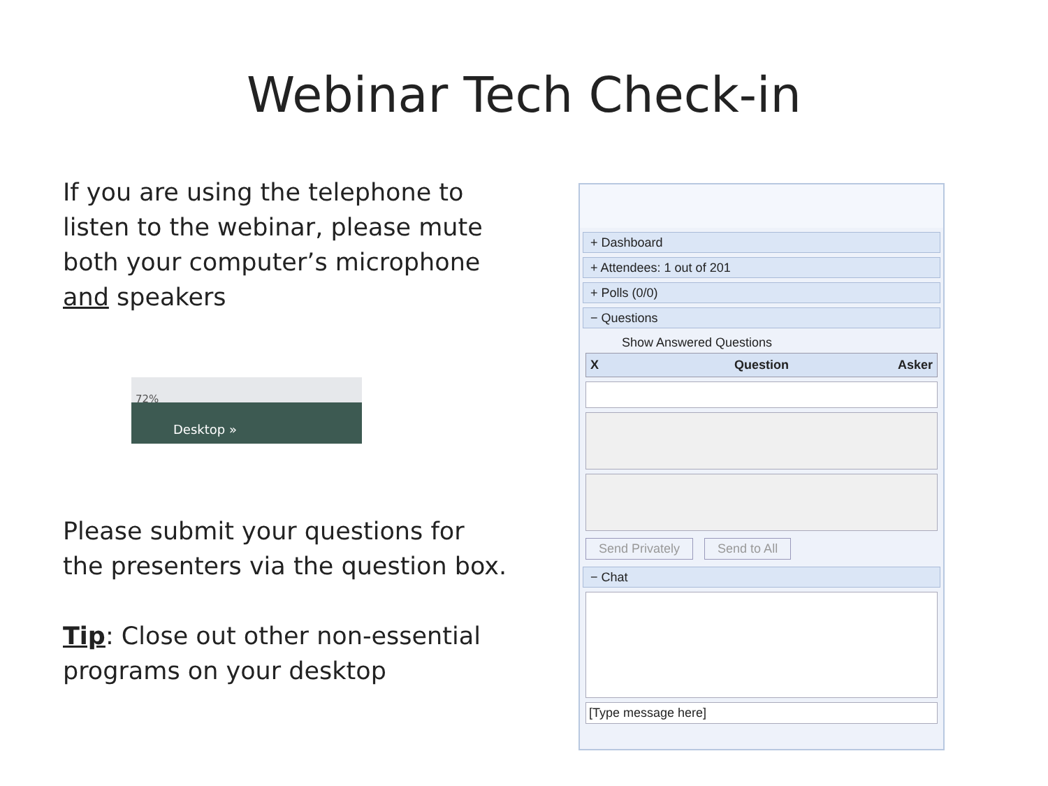Webinar Tech Check-in
If you are using the telephone to listen to the webinar, please mute both your computer’s microphone and speakers
72%
Desktop »
Please submit your questions for the presenters via the question box.
Tip: Close out other non-essential programs on your desktop
+ Dashboard
+ Attendees: 1 out of 201
+ Polls (0/0)
− Questions
Show Answered Questions
X Question Asker
Send Privately Send to All
− Chat
[Type message here]